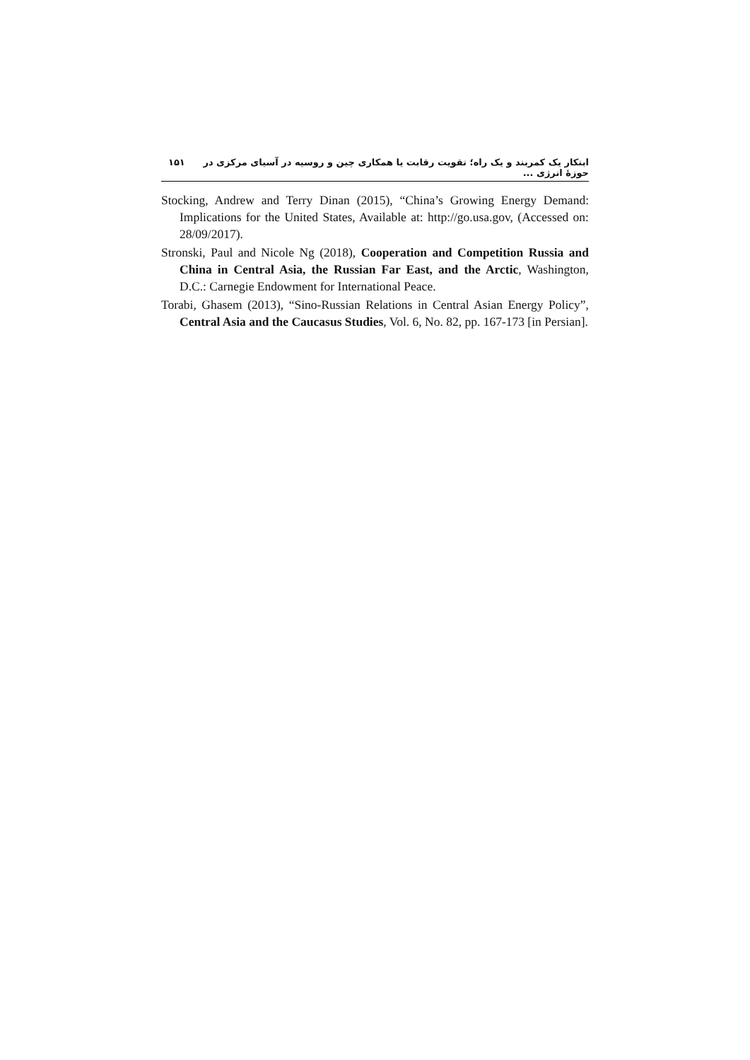ابتکار یک کمربند و یک راه؛ تقویت رقابت یا همکاری چین و روسیه در آسیای مرکزی در حوزهٔ انرژی ... ۱۵۱
Stocking, Andrew and Terry Dinan (2015), “China’s Growing Energy Demand: Implications for the United States, Available at: http://go.usa.gov, (Accessed on: 28/09/2017).
Stronski, Paul and Nicole Ng (2018), Cooperation and Competition Russia and China in Central Asia, the Russian Far East, and the Arctic, Washington, D.C.: Carnegie Endowment for International Peace.
Torabi, Ghasem (2013), “Sino-Russian Relations in Central Asian Energy Policy”, Central Asia and the Caucasus Studies, Vol. 6, No. 82, pp. 167-173 [in Persian].